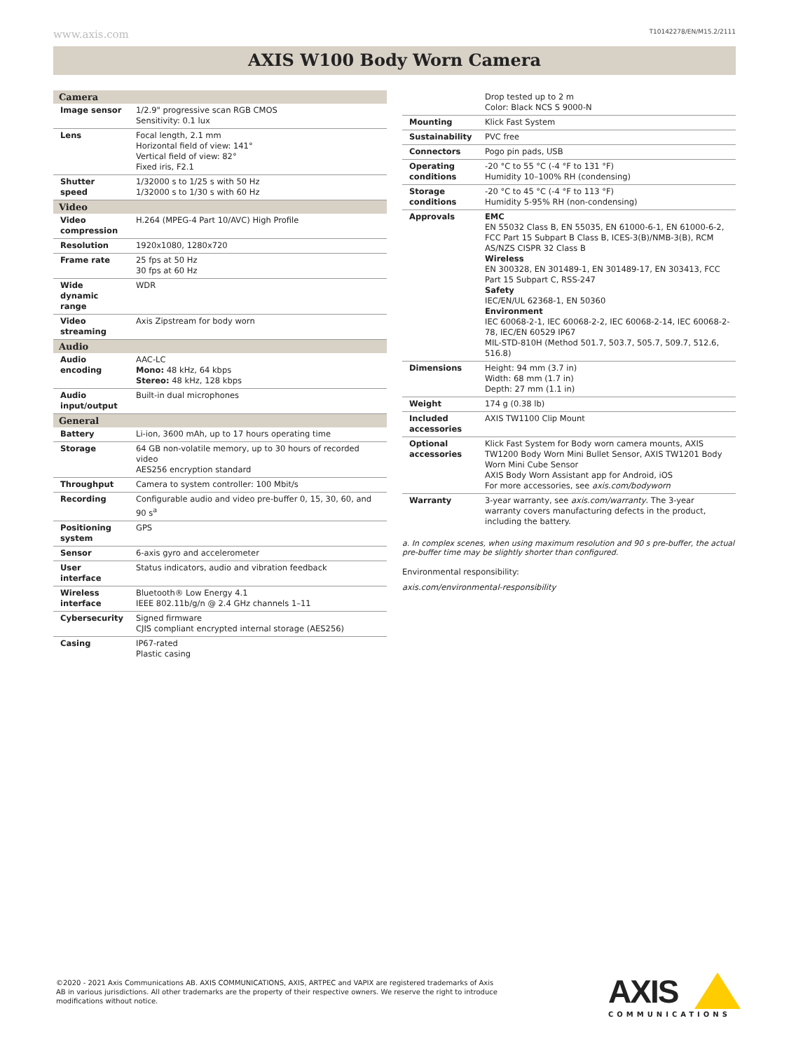www.axis.com T10142278/EN/M15.2/2111
AXIS W100 Body Worn Camera
| Camera | |
| Image sensor | 1/2.9" progressive scan RGB CMOS Sensitivity: 0.1 lux |
| Lens | Focal length, 2.1 mm Horizontal field of view: 141° Vertical field of view: 82° Fixed iris, F2.1 |
| Shutter speed | 1/32000 s to 1/25 s with 50 Hz 1/32000 s to 1/30 s with 60 Hz |
| Video | |
| Video compression | H.264 (MPEG-4 Part 10/AVC) High Profile |
| Resolution | 1920x1080, 1280x720 |
| Frame rate | 25 fps at 50 Hz 30 fps at 60 Hz |
| Wide dynamic range | WDR |
| Video streaming | Axis Zipstream for body worn |
| Audio | |
| Audio encoding | AAC-LC Mono: 48 kHz, 64 kbps Stereo: 48 kHz, 128 kbps |
| Audio input/output | Built-in dual microphones |
| General | |
| Battery | Li-ion, 3600 mAh, up to 17 hours operating time |
| Storage | 64 GB non-volatile memory, up to 30 hours of recorded video AES256 encryption standard |
| Throughput | Camera to system controller: 100 Mbit/s |
| Recording | Configurable audio and video pre-buffer 0, 15, 30, 60, and 90 s<sup>a</sup> |
| Positioning system | GPS |
| Sensor | 6-axis gyro and accelerometer |
| User interface | Status indicators, audio and vibration feedback |
| Wireless interface | Bluetooth® Low Energy 4.1 IEEE 802.11b/g/n @ 2.4 GHz channels 1–11 |
| Cybersecurity | Signed firmware CJIS compliant encrypted internal storage (AES256) |
| Casing | IP67-rated Plastic casing |
| | Drop tested up to 2 m Color: Black NCS S 9000-N |
| Mounting | Klick Fast System |
| Sustainability | PVC free |
| Connectors | Pogo pin pads, USB |
| Operating conditions | -20 °C to 55 °C (-4 °F to 131 °F) Humidity 10–100% RH (condensing) |
| Storage conditions | -20 °C to 45 °C (-4 °F to 113 °F) Humidity 5-95% RH (non-condensing) |
| Approvals | EMC EN 55032 Class B, EN 55035, EN 61000-6-1, EN 61000-6-2, FCC Part 15 Subpart B Class B, ICES-3(B)/NMB-3(B), RCM AS/NZS CISPR 32 Class B Wireless EN 300328, EN 301489-1, EN 301489-17, EN 303413, FCC Part 15 Subpart C, RSS-247 Safety IEC/EN/UL 62368-1, EN 50360 Environment IEC 60068-2-1, IEC 60068-2-2, IEC 60068-2-14, IEC 60068-2-78, IEC/EN 60529 IP67 MIL-STD-810H (Method 501.7, 503.7, 505.7, 509.7, 512.6, 516.8) |
| Dimensions | Height: 94 mm (3.7 in) Width: 68 mm (1.7 in) Depth: 27 mm (1.1 in) |
| Weight | 174 g (0.38 lb) |
| Included accessories | AXIS TW1100 Clip Mount |
| Optional accessories | Klick Fast System for Body worn camera mounts, AXIS TW1200 Body Worn Mini Bullet Sensor, AXIS TW1201 Body Worn Mini Cube Sensor AXIS Body Worn Assistant app for Android, iOS For more accessories, see axis.com/bodyworn |
| Warranty | 3-year warranty, see axis.com/warranty . The 3-year warranty covers manufacturing defects in the product, including the battery. |
a. In complex scenes, when using maximum resolution and 90 s pre-buffer, the actual pre-buffer time may be slightly shorter than configured.
Environmental responsibility:
axis.com/environmental-responsibility
©2020 - 2021 Axis Communications AB. AXIS COMMUNICATIONS, AXIS, ARTPEC and VAPIX are registered trademarks of Axis AB in various jurisdictions. All other trademarks are the property of their respective owners. We reserve the right to introduce modifications without notice.
AXIS
COMMUNICATIONS